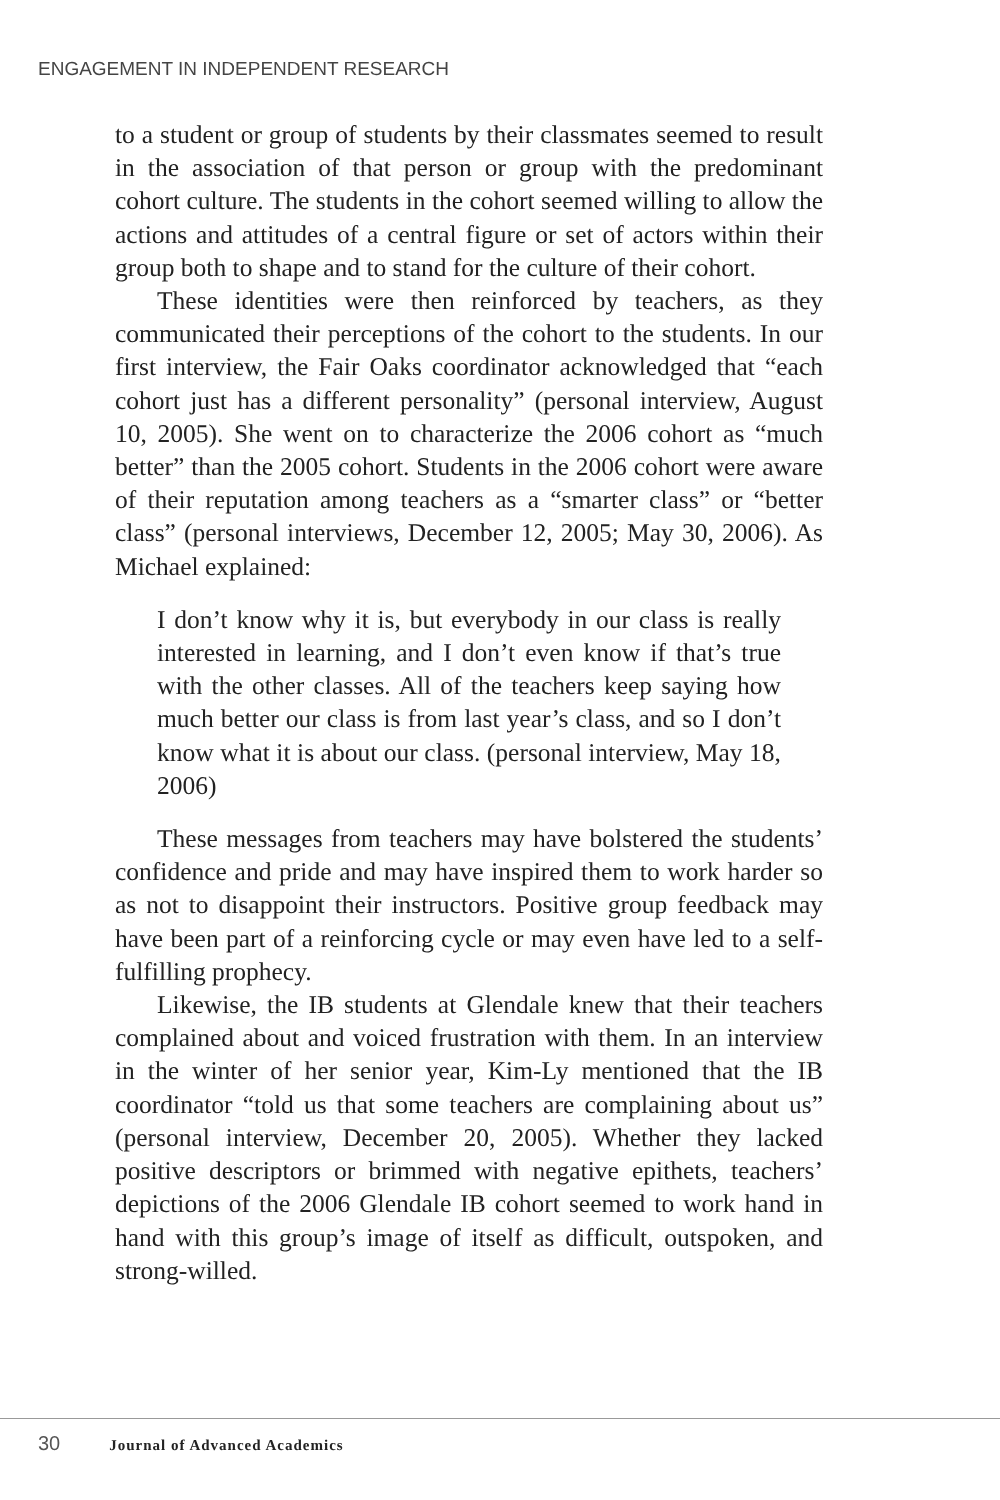ENGAGEMENT IN INDEPENDENT RESEARCH
to a student or group of students by their classmates seemed to result in the association of that person or group with the predominant cohort culture. The students in the cohort seemed willing to allow the actions and attitudes of a central figure or set of actors within their group both to shape and to stand for the culture of their cohort.
These identities were then reinforced by teachers, as they communicated their perceptions of the cohort to the students. In our first interview, the Fair Oaks coordinator acknowledged that “each cohort just has a different personality” (personal interview, August 10, 2005). She went on to characterize the 2006 cohort as “much better” than the 2005 cohort. Students in the 2006 cohort were aware of their reputation among teachers as a “smarter class” or “better class” (personal interviews, December 12, 2005; May 30, 2006). As Michael explained:
I don’t know why it is, but everybody in our class is really interested in learning, and I don’t even know if that’s true with the other classes. All of the teachers keep saying how much better our class is from last year’s class, and so I don’t know what it is about our class. (personal interview, May 18, 2006)
These messages from teachers may have bolstered the students’ confidence and pride and may have inspired them to work harder so as not to disappoint their instructors. Positive group feedback may have been part of a reinforcing cycle or may even have led to a self-fulfilling prophecy.
Likewise, the IB students at Glendale knew that their teachers complained about and voiced frustration with them. In an interview in the winter of her senior year, Kim-Ly mentioned that the IB coordinator “told us that some teachers are complaining about us” (personal interview, December 20, 2005). Whether they lacked positive descriptors or brimmed with negative epithets, teachers’ depictions of the 2006 Glendale IB cohort seemed to work hand in hand with this group’s image of itself as difficult, outspoken, and strong-willed.
30 Journal of Advanced Academics